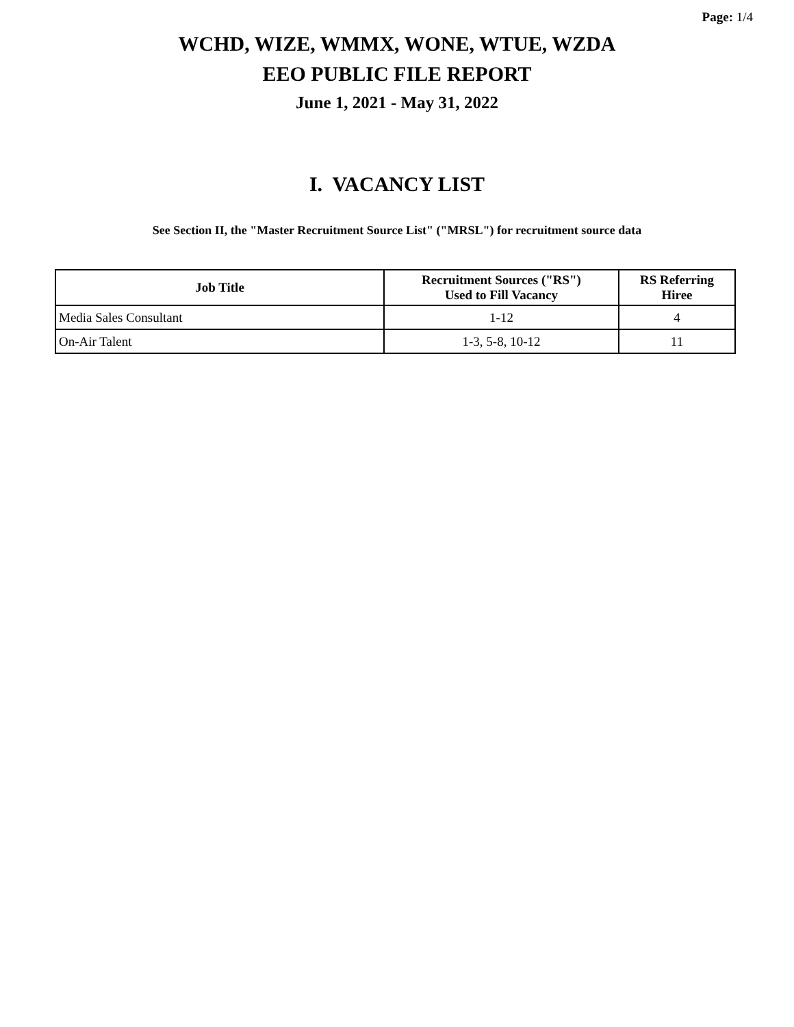Page: 1/4
WCHD, WIZE, WMMX, WONE, WTUE, WZDA
EEO PUBLIC FILE REPORT
June 1, 2021 - May 31, 2022
I. VACANCY LIST
See Section II, the "Master Recruitment Source List" ("MRSL") for recruitment source data
| Job Title | Recruitment Sources ("RS") Used to Fill Vacancy | RS Referring Hiree |
| --- | --- | --- |
| Media Sales Consultant | 1-12 | 4 |
| On-Air Talent | 1-3, 5-8, 10-12 | 11 |